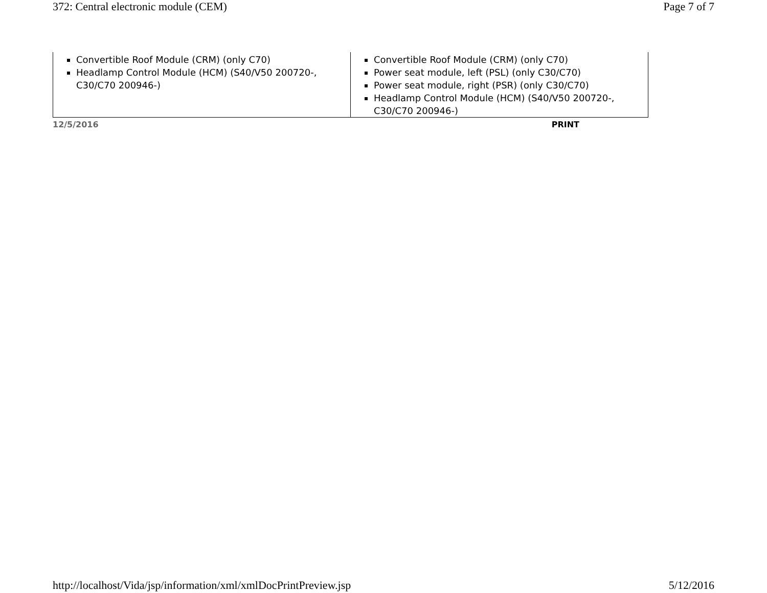372: Central electronic module (CEM) Page 7 of 7
| Convertible Roof Module (CRM) (only C70) Headlamp Control Module (HCM) (S40/V50 200720-, C30/C70 200946-) | Convertible Roof Module (CRM) (only C70) Power seat module, left (PSL) (only C30/C70) Power seat module, right (PSR) (only C30/C70) Headlamp Control Module (HCM) (S40/V50 200720-, C30/C70 200946-) |
12/5/2016 PRINT
http://localhost/Vida/jsp/information/xml/xmlDocPrintPreview.jsp 5/12/2016